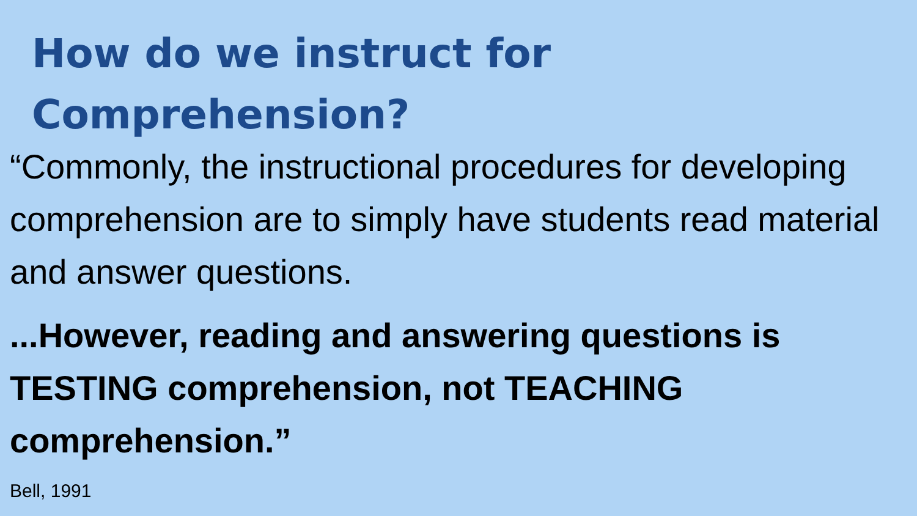How do we instruct for
Comprehension?
“Commonly, the instructional procedures for developing comprehension are to simply have students read material and answer questions.
...However, reading and answering questions is TESTING comprehension, not TEACHING comprehension.”
Bell, 1991